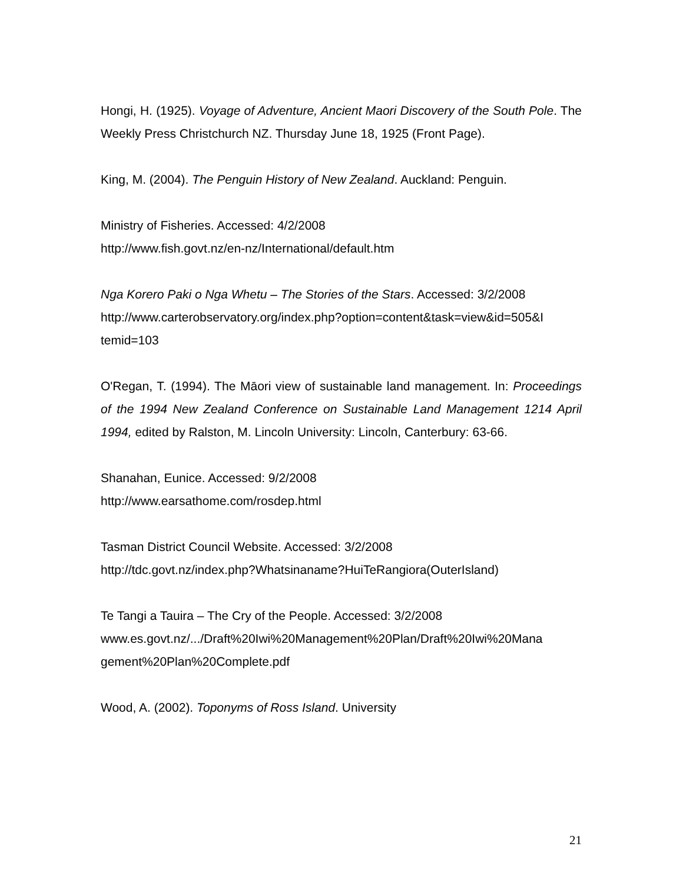Hongi, H. (1925). Voyage of Adventure, Ancient Maori Discovery of the South Pole. The Weekly Press Christchurch NZ. Thursday June 18, 1925 (Front Page).
King, M. (2004). The Penguin History of New Zealand. Auckland: Penguin.
Ministry of Fisheries. Accessed: 4/2/2008
http://www.fish.govt.nz/en-nz/International/default.htm
Nga Korero Paki o Nga Whetu – The Stories of the Stars. Accessed: 3/2/2008
http://www.carterobservatory.org/index.php?option=content&task=view&id=505&I
temid=103
O'Regan, T. (1994). The Māori view of sustainable land management. In: Proceedings of the 1994 New Zealand Conference on Sustainable Land Management 1214 April 1994, edited by Ralston, M. Lincoln University: Lincoln, Canterbury: 63-66.
Shanahan, Eunice. Accessed: 9/2/2008
http://www.earsathome.com/rosdep.html
Tasman District Council Website. Accessed: 3/2/2008
http://tdc.govt.nz/index.php?Whatsinaname?HuiTeRangiora(OuterIsland)
Te Tangi a Tauira – The Cry of the People. Accessed: 3/2/2008
www.es.govt.nz/.../Draft%20Iwi%20Management%20Plan/Draft%20Iwi%20Mana
gement%20Plan%20Complete.pdf
Wood, A. (2002). Toponyms of Ross Island. University
21